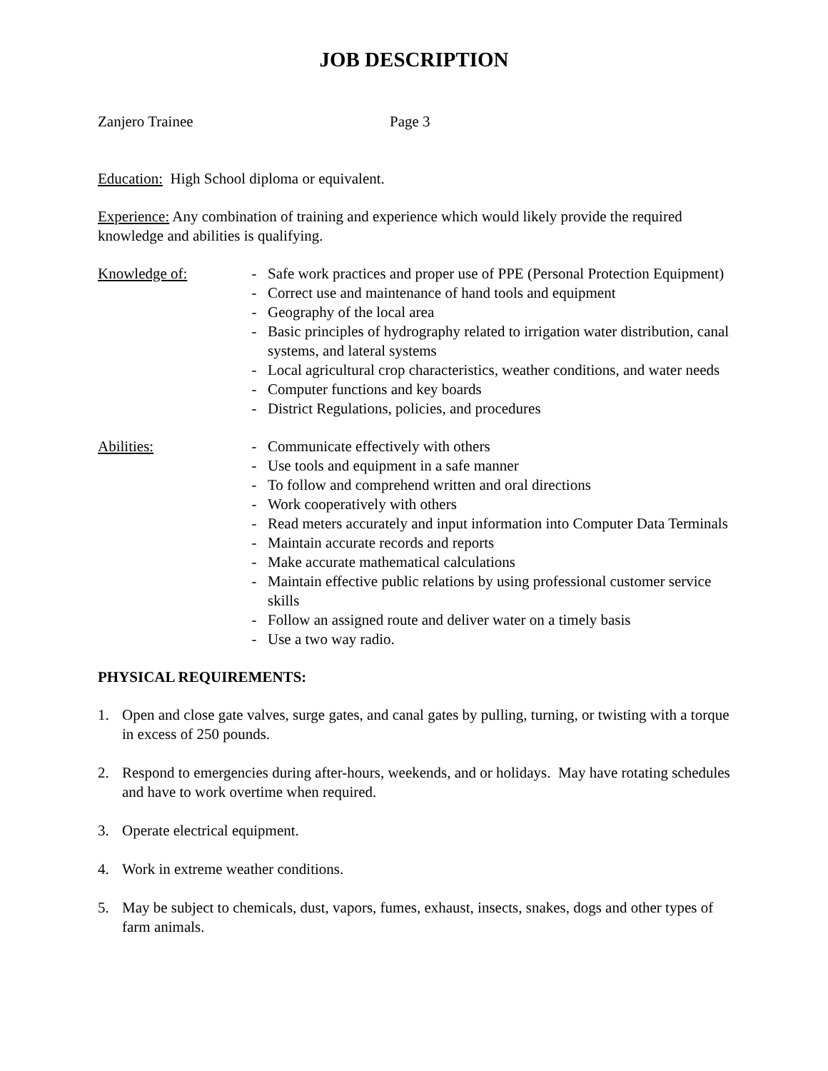JOB DESCRIPTION
Zanjero Trainee Page 3
Education: High School diploma or equivalent.
Experience: Any combination of training and experience which would likely provide the required knowledge and abilities is qualifying.
Knowledge of: - Safe work practices and proper use of PPE (Personal Protection Equipment)
- Correct use and maintenance of hand tools and equipment
- Geography of the local area
- Basic principles of hydrography related to irrigation water distribution, canal systems, and lateral systems
- Local agricultural crop characteristics, weather conditions, and water needs
- Computer functions and key boards
- District Regulations, policies, and procedures
Abilities: - Communicate effectively with others
- Use tools and equipment in a safe manner
- To follow and comprehend written and oral directions
- Work cooperatively with others
- Read meters accurately and input information into Computer Data Terminals
- Maintain accurate records and reports
- Make accurate mathematical calculations
- Maintain effective public relations by using professional customer service skills
- Follow an assigned route and deliver water on a timely basis
- Use a two way radio.
PHYSICAL REQUIREMENTS:
1. Open and close gate valves, surge gates, and canal gates by pulling, turning, or twisting with a torque in excess of 250 pounds.
2. Respond to emergencies during after-hours, weekends, and or holidays. May have rotating schedules and have to work overtime when required.
3. Operate electrical equipment.
4. Work in extreme weather conditions.
5. May be subject to chemicals, dust, vapors, fumes, exhaust, insects, snakes, dogs and other types of farm animals.